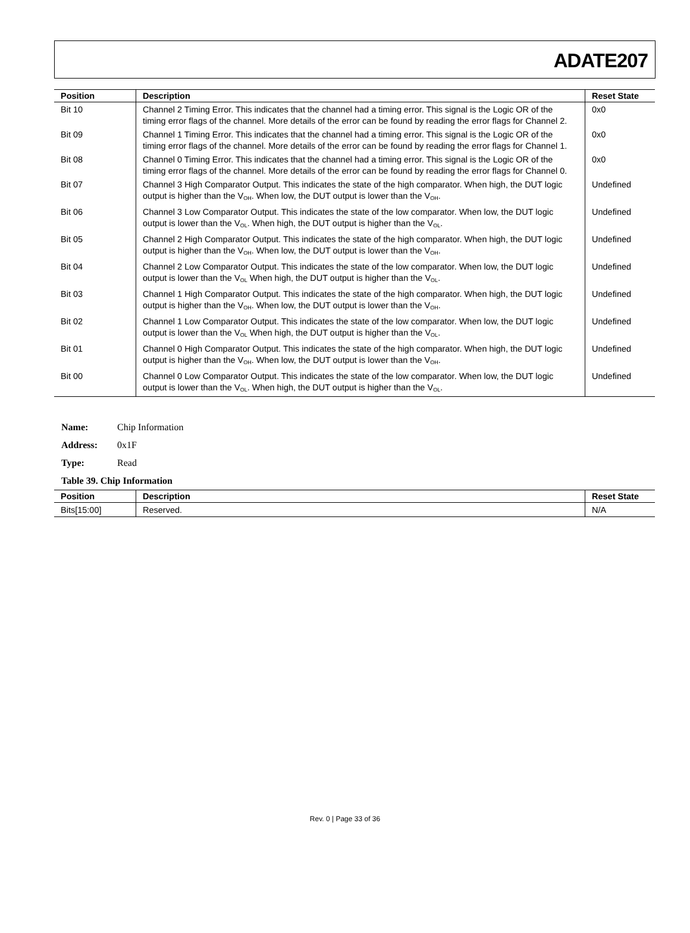ADATE207
| Position | Description | Reset State |
| --- | --- | --- |
| Bit 10 | Channel 2 Timing Error. This indicates that the channel had a timing error. This signal is the Logic OR of the timing error flags of the channel. More details of the error can be found by reading the error flags for Channel 2. | 0x0 |
| Bit 09 | Channel 1 Timing Error. This indicates that the channel had a timing error. This signal is the Logic OR of the timing error flags of the channel. More details of the error can be found by reading the error flags for Channel 1. | 0x0 |
| Bit 08 | Channel 0 Timing Error. This indicates that the channel had a timing error. This signal is the Logic OR of the timing error flags of the channel. More details of the error can be found by reading the error flags for Channel 0. | 0x0 |
| Bit 07 | Channel 3 High Comparator Output. This indicates the state of the high comparator. When high, the DUT logic output is higher than the V<sub>OH</sub>. When low, the DUT output is lower than the V<sub>OH</sub>. | Undefined |
| Bit 06 | Channel 3 Low Comparator Output. This indicates the state of the low comparator. When low, the DUT logic output is lower than the V<sub>OL</sub>. When high, the DUT output is higher than the V<sub>OL</sub>. | Undefined |
| Bit 05 | Channel 2 High Comparator Output. This indicates the state of the high comparator. When high, the DUT logic output is higher than the V<sub>OH</sub>. When low, the DUT output is lower than the V<sub>OH</sub>. | Undefined |
| Bit 04 | Channel 2 Low Comparator Output. This indicates the state of the low comparator. When low, the DUT logic output is lower than the V<sub>OL</sub> When high, the DUT output is higher than the V<sub>OL</sub>. | Undefined |
| Bit 03 | Channel 1 High Comparator Output. This indicates the state of the high comparator. When high, the DUT logic output is higher than the V<sub>OH</sub>. When low, the DUT output is lower than the V<sub>OH</sub>. | Undefined |
| Bit 02 | Channel 1 Low Comparator Output. This indicates the state of the low comparator. When low, the DUT logic output is lower than the V<sub>OL</sub> When high, the DUT output is higher than the V<sub>OL</sub>. | Undefined |
| Bit 01 | Channel 0 High Comparator Output. This indicates the state of the high comparator. When high, the DUT logic output is higher than the V<sub>OH</sub>. When low, the DUT output is lower than the V<sub>OH</sub>. | Undefined |
| Bit 00 | Channel 0 Low Comparator Output. This indicates the state of the low comparator. When low, the DUT logic output is lower than the V<sub>OL</sub>. When high, the DUT output is higher than the V<sub>OL</sub>. | Undefined |
Name: Chip Information
Address: 0x1F
Type: Read
Table 39. Chip Information
| Position | Description | Reset State |
| --- | --- | --- |
| Bits[15:00] | Reserved. | N/A |
Rev. 0 | Page 33 of 36